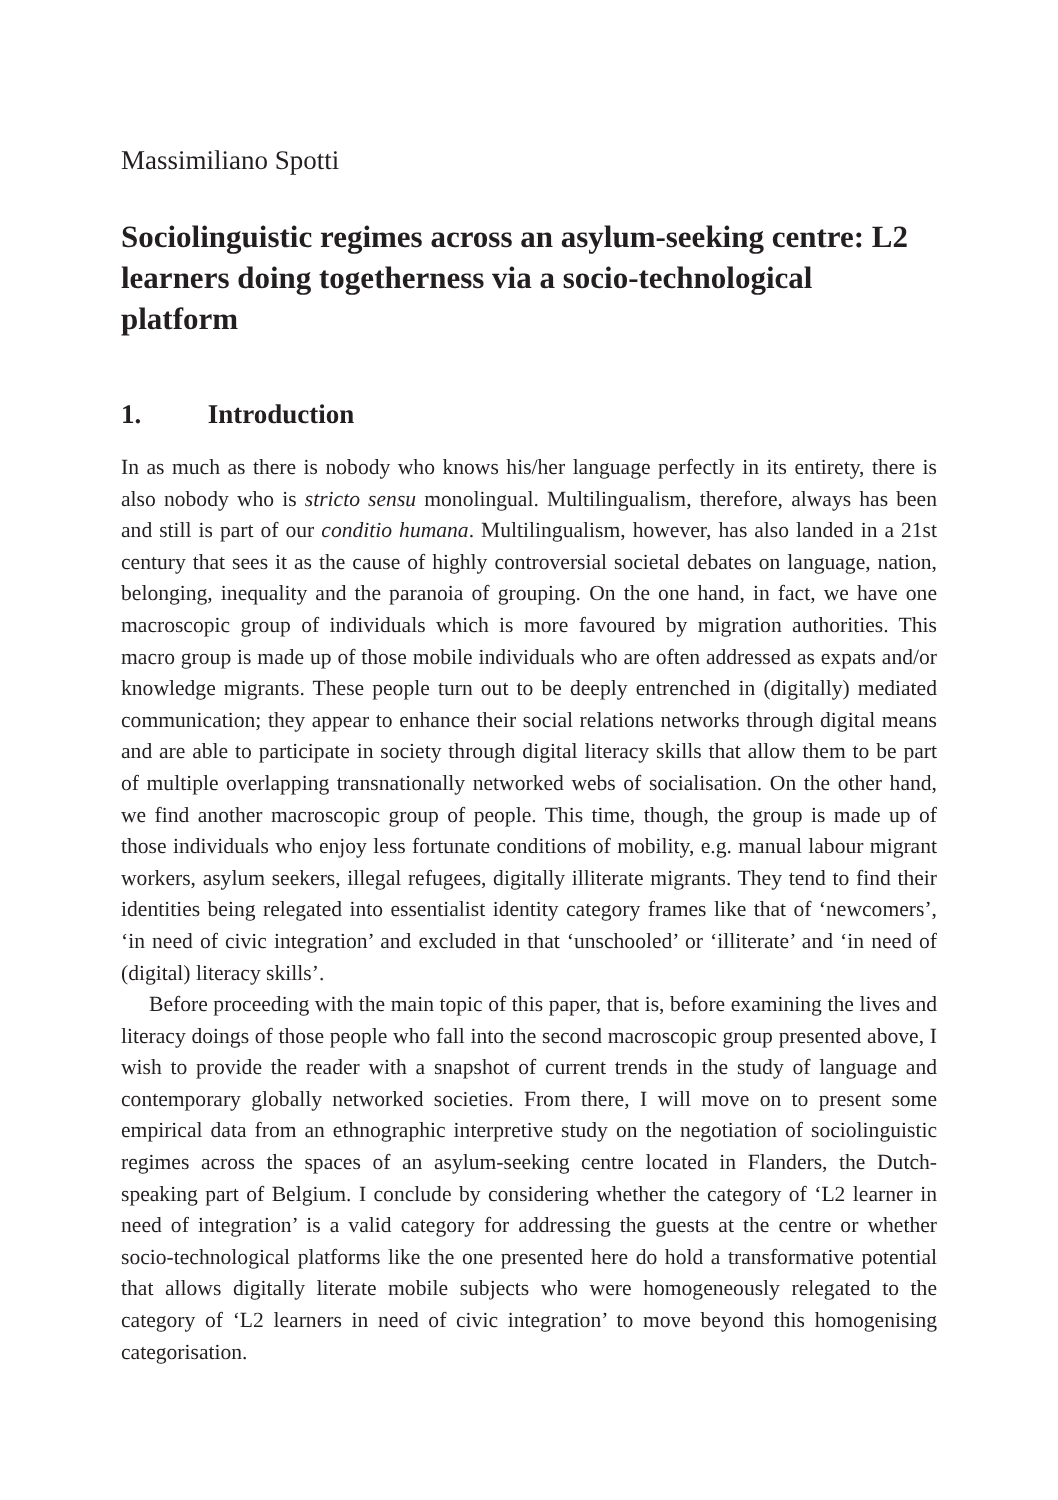Massimiliano Spotti
Sociolinguistic regimes across an asylum-seeking centre: L2 learners doing togetherness via a socio-technological platform
1. Introduction
In as much as there is nobody who knows his/her language perfectly in its entirety, there is also nobody who is stricto sensu monolingual. Multilingualism, therefore, always has been and still is part of our conditio humana. Multilingualism, however, has also landed in a 21st century that sees it as the cause of highly controversial societal debates on language, nation, belonging, inequality and the paranoia of grouping. On the one hand, in fact, we have one macroscopic group of individuals which is more favoured by migration authorities. This macro group is made up of those mobile individuals who are often addressed as expats and/or knowledge migrants. These people turn out to be deeply entrenched in (digitally) mediated communication; they appear to enhance their social relations networks through digital means and are able to participate in society through digital literacy skills that allow them to be part of multiple overlapping transnationally networked webs of socialisation. On the other hand, we find another macroscopic group of people. This time, though, the group is made up of those individuals who enjoy less fortunate conditions of mobility, e.g. manual labour migrant workers, asylum seekers, illegal refugees, digitally illiterate migrants. They tend to find their identities being relegated into essentialist identity category frames like that of ‘newcomers’, ‘in need of civic integration’ and excluded in that ‘unschooled’ or ‘illiterate’ and ‘in need of (digital) literacy skills’.
Before proceeding with the main topic of this paper, that is, before examining the lives and literacy doings of those people who fall into the second macroscopic group presented above, I wish to provide the reader with a snapshot of current trends in the study of language and contemporary globally networked societies. From there, I will move on to present some empirical data from an ethnographic interpretive study on the negotiation of sociolinguistic regimes across the spaces of an asylum-seeking centre located in Flanders, the Dutch-speaking part of Belgium. I conclude by considering whether the category of ‘L2 learner in need of integration’ is a valid category for addressing the guests at the centre or whether socio-technological platforms like the one presented here do hold a transformative potential that allows digitally literate mobile subjects who were homogeneously relegated to the category of ‘L2 learners in need of civic integration’ to move beyond this homogenising categorisation.